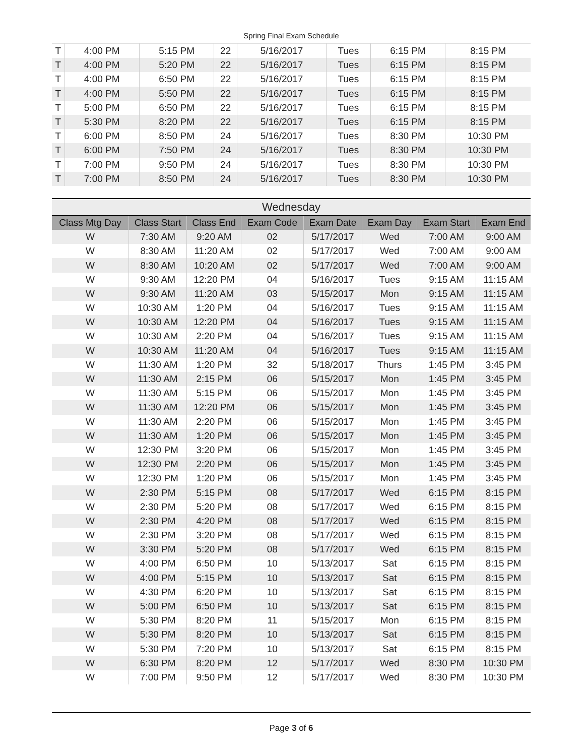Spring Final Exam Schedule
| T | 4:00 PM | 5:15 PM | 22 | 5/16/2017 | Tues | 6:15 PM | 8:15 PM |
| T | 4:00 PM | 5:20 PM | 22 | 5/16/2017 | Tues | 6:15 PM | 8:15 PM |
| T | 4:00 PM | 6:50 PM | 22 | 5/16/2017 | Tues | 6:15 PM | 8:15 PM |
| T | 4:00 PM | 5:50 PM | 22 | 5/16/2017 | Tues | 6:15 PM | 8:15 PM |
| T | 5:00 PM | 6:50 PM | 22 | 5/16/2017 | Tues | 6:15 PM | 8:15 PM |
| T | 5:30 PM | 8:20 PM | 22 | 5/16/2017 | Tues | 6:15 PM | 8:15 PM |
| T | 6:00 PM | 8:50 PM | 24 | 5/16/2017 | Tues | 8:30 PM | 10:30 PM |
| T | 6:00 PM | 7:50 PM | 24 | 5/16/2017 | Tues | 8:30 PM | 10:30 PM |
| T | 7:00 PM | 9:50 PM | 24 | 5/16/2017 | Tues | 8:30 PM | 10:30 PM |
| T | 7:00 PM | 8:50 PM | 24 | 5/16/2017 | Tues | 8:30 PM | 10:30 PM |
Wednesday
| Class Mtg Day | Class Start | Class End | Exam Code | Exam Date | Exam Day | Exam Start | Exam End |
| --- | --- | --- | --- | --- | --- | --- | --- |
| W | 7:30 AM | 9:20 AM | 02 | 5/17/2017 | Wed | 7:00 AM | 9:00 AM |
| W | 8:30 AM | 11:20 AM | 02 | 5/17/2017 | Wed | 7:00 AM | 9:00 AM |
| W | 8:30 AM | 10:20 AM | 02 | 5/17/2017 | Wed | 7:00 AM | 9:00 AM |
| W | 9:30 AM | 12:20 PM | 04 | 5/16/2017 | Tues | 9:15 AM | 11:15 AM |
| W | 9:30 AM | 11:20 AM | 03 | 5/15/2017 | Mon | 9:15 AM | 11:15 AM |
| W | 10:30 AM | 1:20 PM | 04 | 5/16/2017 | Tues | 9:15 AM | 11:15 AM |
| W | 10:30 AM | 12:20 PM | 04 | 5/16/2017 | Tues | 9:15 AM | 11:15 AM |
| W | 10:30 AM | 2:20 PM | 04 | 5/16/2017 | Tues | 9:15 AM | 11:15 AM |
| W | 10:30 AM | 11:20 AM | 04 | 5/16/2017 | Tues | 9:15 AM | 11:15 AM |
| W | 11:30 AM | 1:20 PM | 32 | 5/18/2017 | Thurs | 1:45 PM | 3:45 PM |
| W | 11:30 AM | 2:15 PM | 06 | 5/15/2017 | Mon | 1:45 PM | 3:45 PM |
| W | 11:30 AM | 5:15 PM | 06 | 5/15/2017 | Mon | 1:45 PM | 3:45 PM |
| W | 11:30 AM | 12:20 PM | 06 | 5/15/2017 | Mon | 1:45 PM | 3:45 PM |
| W | 11:30 AM | 2:20 PM | 06 | 5/15/2017 | Mon | 1:45 PM | 3:45 PM |
| W | 11:30 AM | 1:20 PM | 06 | 5/15/2017 | Mon | 1:45 PM | 3:45 PM |
| W | 12:30 PM | 3:20 PM | 06 | 5/15/2017 | Mon | 1:45 PM | 3:45 PM |
| W | 12:30 PM | 2:20 PM | 06 | 5/15/2017 | Mon | 1:45 PM | 3:45 PM |
| W | 12:30 PM | 1:20 PM | 06 | 5/15/2017 | Mon | 1:45 PM | 3:45 PM |
| W | 2:30 PM | 5:15 PM | 08 | 5/17/2017 | Wed | 6:15 PM | 8:15 PM |
| W | 2:30 PM | 5:20 PM | 08 | 5/17/2017 | Wed | 6:15 PM | 8:15 PM |
| W | 2:30 PM | 4:20 PM | 08 | 5/17/2017 | Wed | 6:15 PM | 8:15 PM |
| W | 2:30 PM | 3:20 PM | 08 | 5/17/2017 | Wed | 6:15 PM | 8:15 PM |
| W | 3:30 PM | 5:20 PM | 08 | 5/17/2017 | Wed | 6:15 PM | 8:15 PM |
| W | 4:00 PM | 6:50 PM | 10 | 5/13/2017 | Sat | 6:15 PM | 8:15 PM |
| W | 4:00 PM | 5:15 PM | 10 | 5/13/2017 | Sat | 6:15 PM | 8:15 PM |
| W | 4:30 PM | 6:20 PM | 10 | 5/13/2017 | Sat | 6:15 PM | 8:15 PM |
| W | 5:00 PM | 6:50 PM | 10 | 5/13/2017 | Sat | 6:15 PM | 8:15 PM |
| W | 5:30 PM | 8:20 PM | 11 | 5/15/2017 | Mon | 6:15 PM | 8:15 PM |
| W | 5:30 PM | 8:20 PM | 10 | 5/13/2017 | Sat | 6:15 PM | 8:15 PM |
| W | 5:30 PM | 7:20 PM | 10 | 5/13/2017 | Sat | 6:15 PM | 8:15 PM |
| W | 6:30 PM | 8:20 PM | 12 | 5/17/2017 | Wed | 8:30 PM | 10:30 PM |
| W | 7:00 PM | 9:50 PM | 12 | 5/17/2017 | Wed | 8:30 PM | 10:30 PM |
Page 3 of 6